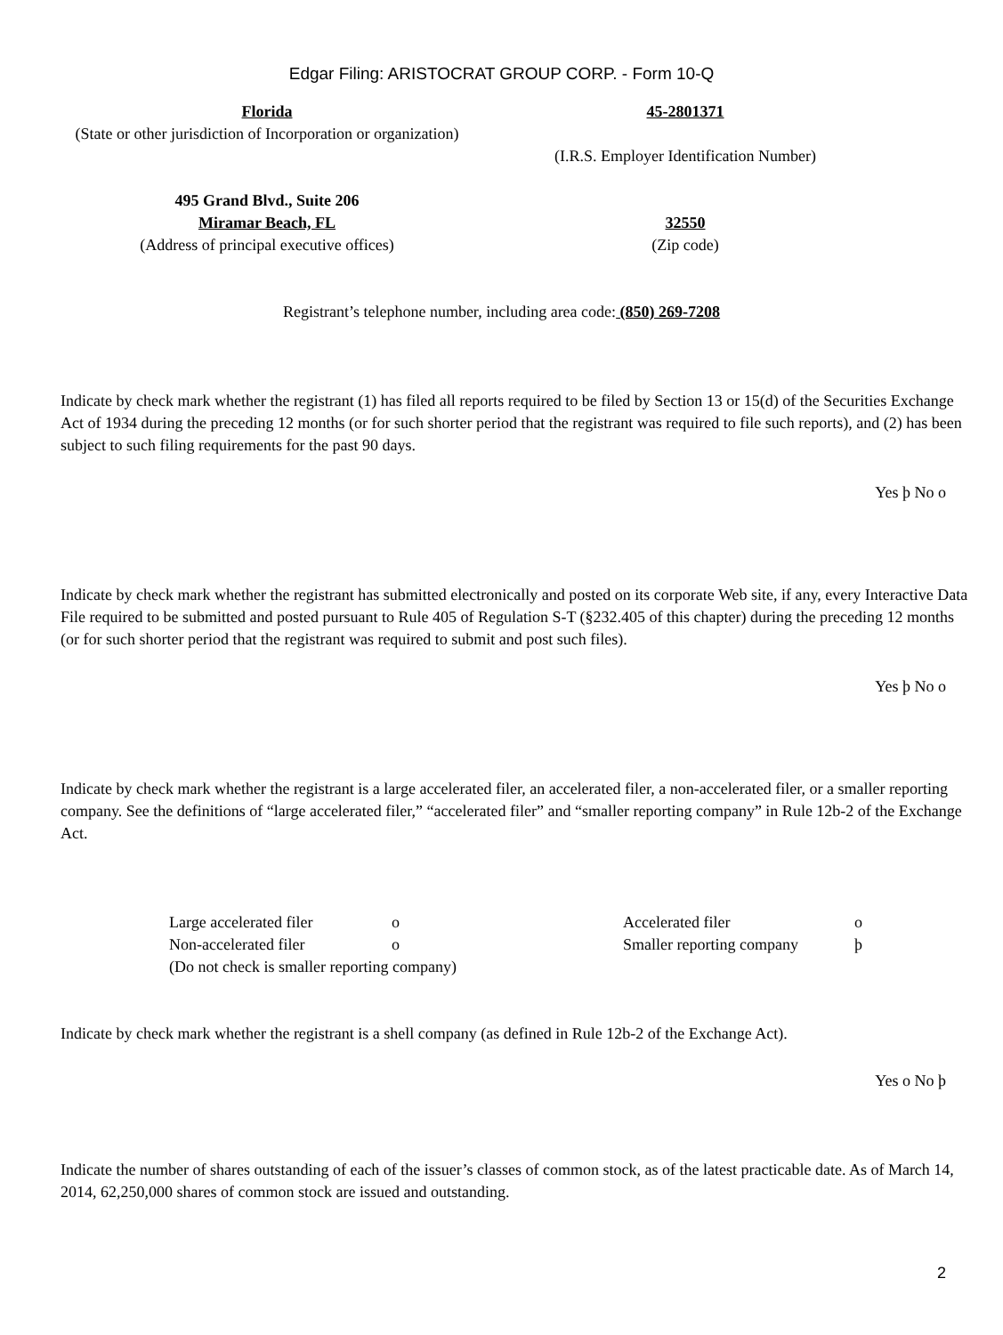Edgar Filing: ARISTOCRAT GROUP CORP. - Form 10-Q
Florida
(State or other jurisdiction of Incorporation or organization)
45-2801371
(I.R.S. Employer Identification Number)
495 Grand Blvd., Suite 206
Miramar Beach, FL
(Address of principal executive offices)
32550
(Zip code)
Registrant’s telephone number, including area code: (850) 269-7208
Indicate by check mark whether the registrant (1) has filed all reports required to be filed by Section 13 or 15(d) of the Securities Exchange Act of 1934 during the preceding 12 months (or for such shorter period that the registrant was required to file such reports), and (2) has been subject to such filing requirements for the past 90 days.
Yes þ No o
Indicate by check mark whether the registrant has submitted electronically and posted on its corporate Web site, if any, every Interactive Data File required to be submitted and posted pursuant to Rule 405 of Regulation S-T (§232.405 of this chapter) during the preceding 12 months (or for such shorter period that the registrant was required to submit and post such files).
Yes þ No o
Indicate by check mark whether the registrant is a large accelerated filer, an accelerated filer, a non-accelerated filer, or a smaller reporting company. See the definitions of “large accelerated filer,” “accelerated filer” and “smaller reporting company” in Rule 12b-2 of the Exchange Act.
| Large accelerated filer | o | Accelerated filer | o |
| Non-accelerated filer | o | Smaller reporting company | þ |
| (Do not check is smaller reporting company) | | | |
Indicate by check mark whether the registrant is a shell company (as defined in Rule 12b-2 of the Exchange Act).
Yes o No þ
Indicate the number of shares outstanding of each of the issuer’s classes of common stock, as of the latest practicable date. As of March 14, 2014, 62,250,000 shares of common stock are issued and outstanding.
2